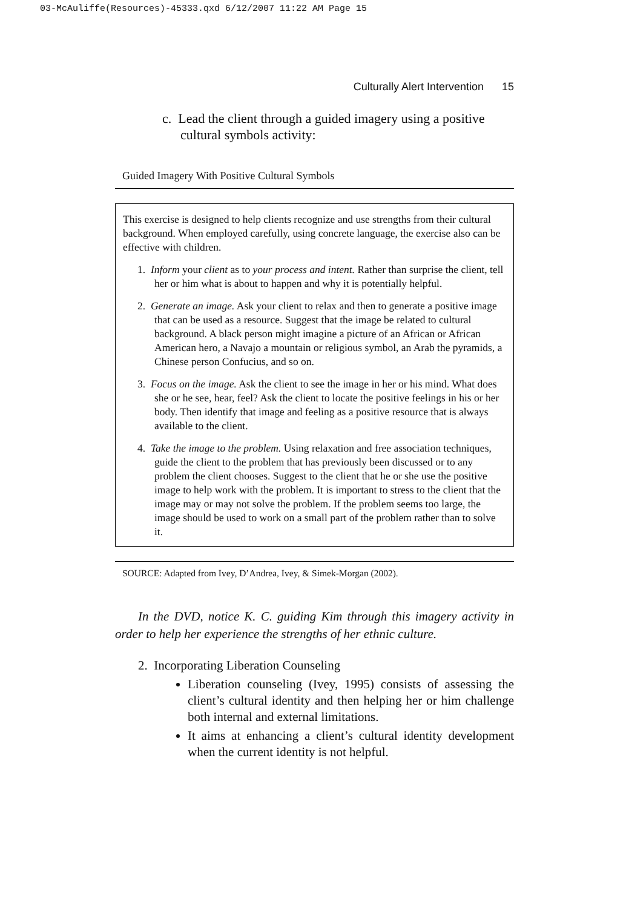03-McAuliffe(Resources)-45333.qxd 6/12/2007 11:22 AM Page 15
Culturally Alert Intervention 15
c. Lead the client through a guided imagery using a positive cultural symbols activity:
Guided Imagery With Positive Cultural Symbols
This exercise is designed to help clients recognize and use strengths from their cultural background. When employed carefully, using concrete language, the exercise also can be effective with children.
1. Inform your client as to your process and intent. Rather than surprise the client, tell her or him what is about to happen and why it is potentially helpful.
2. Generate an image. Ask your client to relax and then to generate a positive image that can be used as a resource. Suggest that the image be related to cultural background. A black person might imagine a picture of an African or African American hero, a Navajo a mountain or religious symbol, an Arab the pyramids, a Chinese person Confucius, and so on.
3. Focus on the image. Ask the client to see the image in her or his mind. What does she or he see, hear, feel? Ask the client to locate the positive feelings in his or her body. Then identify that image and feeling as a positive resource that is always available to the client.
4. Take the image to the problem. Using relaxation and free association techniques, guide the client to the problem that has previously been discussed or to any problem the client chooses. Suggest to the client that he or she use the positive image to help work with the problem. It is important to stress to the client that the image may or may not solve the problem. If the problem seems too large, the image should be used to work on a small part of the problem rather than to solve it.
SOURCE: Adapted from Ivey, D’Andrea, Ivey, & Simek-Morgan (2002).
In the DVD, notice K. C. guiding Kim through this imagery activity in order to help her experience the strengths of her ethnic culture.
2. Incorporating Liberation Counseling
Liberation counseling (Ivey, 1995) consists of assessing the client’s cultural identity and then helping her or him challenge both internal and external limitations.
It aims at enhancing a client’s cultural identity development when the current identity is not helpful.